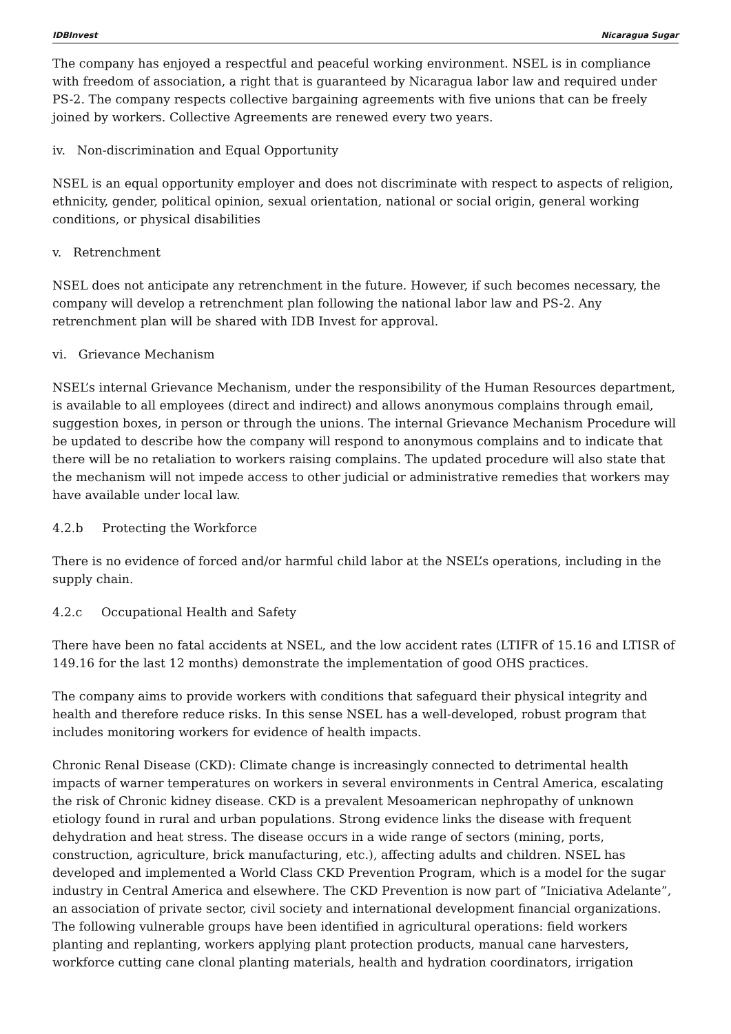IDBInvest Nicaragua Sugar
The company has enjoyed a respectful and peaceful working environment. NSEL is in compliance with freedom of association, a right that is guaranteed by Nicaragua labor law and required under PS-2. The company respects collective bargaining agreements with five unions that can be freely joined by workers. Collective Agreements are renewed every two years.
iv. Non-discrimination and Equal Opportunity
NSEL is an equal opportunity employer and does not discriminate with respect to aspects of religion, ethnicity, gender, political opinion, sexual orientation, national or social origin, general working conditions, or physical disabilities
v. Retrenchment
NSEL does not anticipate any retrenchment in the future. However, if such becomes necessary, the company will develop a retrenchment plan following the national labor law and PS-2. Any retrenchment plan will be shared with IDB Invest for approval.
vi. Grievance Mechanism
NSEL’s internal Grievance Mechanism, under the responsibility of the Human Resources department, is available to all employees (direct and indirect) and allows anonymous complains through email, suggestion boxes, in person or through the unions. The internal Grievance Mechanism Procedure will be updated to describe how the company will respond to anonymous complains and to indicate that there will be no retaliation to workers raising complains. The updated procedure will also state that the mechanism will not impede access to other judicial or administrative remedies that workers may have available under local law.
4.2.b Protecting the Workforce
There is no evidence of forced and/or harmful child labor at the NSEL’s operations, including in the supply chain.
4.2.c Occupational Health and Safety
There have been no fatal accidents at NSEL, and the low accident rates (LTIFR of 15.16 and LTISR of 149.16 for the last 12 months) demonstrate the implementation of good OHS practices.
The company aims to provide workers with conditions that safeguard their physical integrity and health and therefore reduce risks. In this sense NSEL has a well-developed, robust program that includes monitoring workers for evidence of health impacts.
Chronic Renal Disease (CKD): Climate change is increasingly connected to detrimental health impacts of warner temperatures on workers in several environments in Central America, escalating the risk of Chronic kidney disease. CKD is a prevalent Mesoamerican nephropathy of unknown etiology found in rural and urban populations. Strong evidence links the disease with frequent dehydration and heat stress. The disease occurs in a wide range of sectors (mining, ports, construction, agriculture, brick manufacturing, etc.), affecting adults and children. NSEL has developed and implemented a World Class CKD Prevention Program, which is a model for the sugar industry in Central America and elsewhere. The CKD Prevention is now part of “Iniciativa Adelante”, an association of private sector, civil society and international development financial organizations. The following vulnerable groups have been identified in agricultural operations: field workers planting and replanting, workers applying plant protection products, manual cane harvesters, workforce cutting cane clonal planting materials, health and hydration coordinators, irrigation